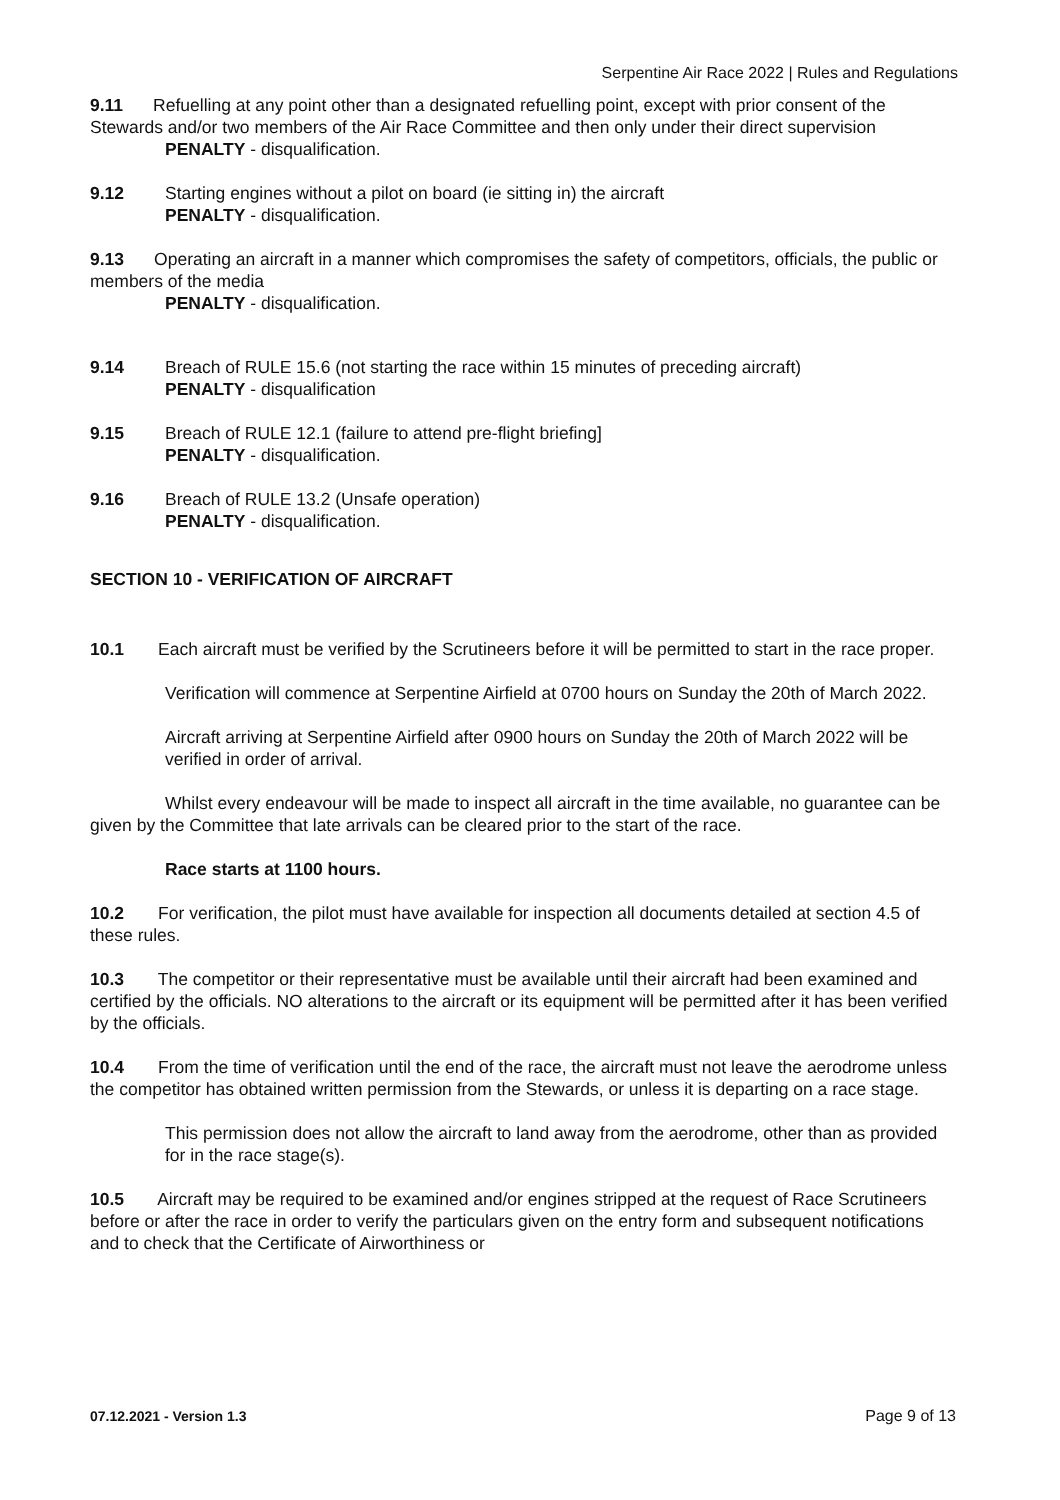Serpentine Air Race 2022 | Rules and Regulations
9.11 Refuelling at any point other than a designated refuelling point, except with prior consent of the Stewards and/or two members of the Air Race Committee and then only under their direct supervision
PENALTY - disqualification.
9.12 Starting engines without a pilot on board (ie sitting in) the aircraft
PENALTY - disqualification.
9.13 Operating an aircraft in a manner which compromises the safety of competitors, officials, the public or members of the media
PENALTY - disqualification.
9.14 Breach of RULE 15.6 (not starting the race within 15 minutes of preceding aircraft)
PENALTY - disqualification
9.15 Breach of RULE 12.1 (failure to attend pre-flight briefing]
PENALTY - disqualification.
9.16 Breach of RULE 13.2 (Unsafe operation)
PENALTY - disqualification.
SECTION 10 - VERIFICATION OF AIRCRAFT
10.1 Each aircraft must be verified by the Scrutineers before it will be permitted to start in the race proper.
Verification will commence at Serpentine Airfield at 0700 hours on Sunday the 20th of March 2022.
Aircraft arriving at Serpentine Airfield after 0900 hours on Sunday the 20th of March 2022 will be verified in order of arrival.
Whilst every endeavour will be made to inspect all aircraft in the time available, no guarantee can be given by the Committee that late arrivals can be cleared prior to the start of the race.
Race starts at 1100 hours.
10.2 For verification, the pilot must have available for inspection all documents detailed at section 4.5 of these rules.
10.3 The competitor or their representative must be available until their aircraft had been examined and certified by the officials. NO alterations to the aircraft or its equipment will be permitted after it has been verified by the officials.
10.4 From the time of verification until the end of the race, the aircraft must not leave the aerodrome unless the competitor has obtained written permission from the Stewards, or unless it is departing on a race stage.
This permission does not allow the aircraft to land away from the aerodrome, other than as provided for in the race stage(s).
10.5 Aircraft may be required to be examined and/or engines stripped at the request of Race Scrutineers before or after the race in order to verify the particulars given on the entry form and subsequent notifications and to check that the Certificate of Airworthiness or
07.12.2021 - Version 1.3 Page 9 of 13